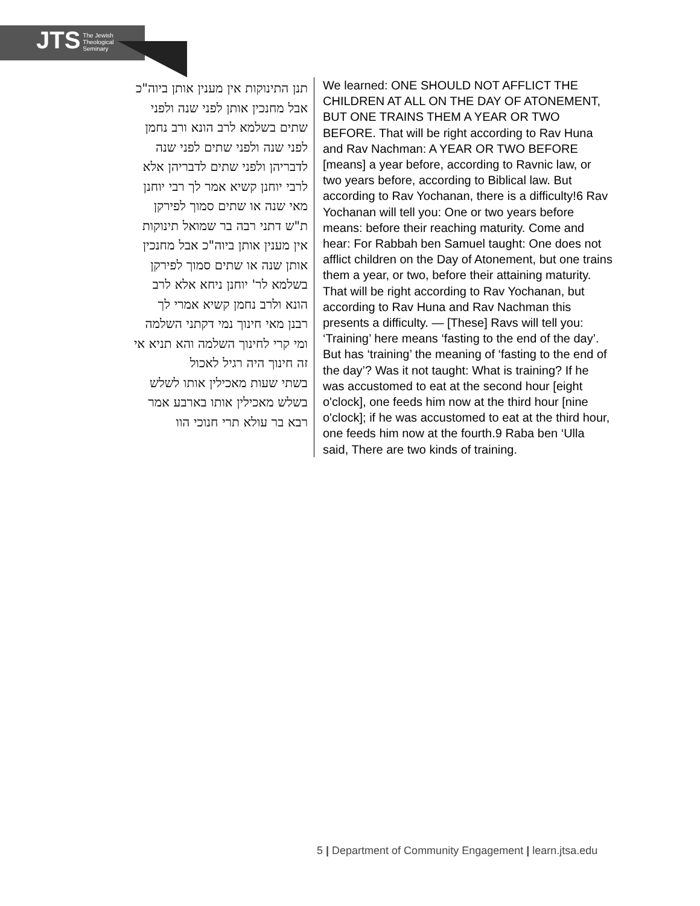JTS The Jewish
Theological
Seminary
תנן התינוקות אין מענין אותן ביוה"כ
אבל מחנכין אותן לפני שנה ולפני
שתים בשלמא לרב הונא ורב נחמן
לפני שנה ולפני שתים לפני שנה
לדבריהן ולפני שתים לדבריהן אלא
לרבי יוחנן קשיא אמר לך רבי יוחנן
מאי שנה או שתים סמוך לפירקן
ת"ש דתני רבה בר שמואל תינוקות
אין מענין אותן ביוה"כ אבל מחנכין
אותן שנה או שתים סמוך לפירקן
בשלמא לר' יוחנן ניחא אלא לרב
הונא ולרב נחמן קשיא אמרי לך
רבנן מאי חינוך נמי דקתני השלמה
ומי קרי לחינוך השלמה והא תניא אי
זה חינוך היה רגיל לאכול
בשתי שעות מאכילין אותו לשלש
בשלש מאכילין אותו בארבע אמר
רבא בר עולא תרי חנוכי הוו
We learned: ONE SHOULD NOT AFFLICT THE CHILDREN AT ALL ON THE DAY OF ATONEMENT, BUT ONE TRAINS THEM A YEAR OR TWO BEFORE. That will be right according to Rav Huna and Rav Nachman: A YEAR OR TWO BEFORE [means] a year before, according to Ravnic law, or two years before, according to Biblical law. But according to Rav Yochanan, there is a difficulty!6 Rav Yochanan will tell you: One or two years before means: before their reaching maturity. Come and hear: For Rabbah ben Samuel taught: One does not afflict children on the Day of Atonement, but one trains them a year, or two, before their attaining maturity. That will be right according to Rav Yochanan, but according to Rav Huna and Rav Nachman this presents a difficulty. — [These] Ravs will tell you: ‘Training’ here means ‘fasting to the end of the day’. But has ‘training’ the meaning of ‘fasting to the end of the day’? Was it not taught: What is training? If he was accustomed to eat at the second hour [eight o'clock], one feeds him now at the third hour [nine o'clock]; if he was accustomed to eat at the third hour, one feeds him now at the fourth.9 Raba ben ‘Ulla said, There are two kinds of training.
5 | Department of Community Engagement | learn.jtsa.edu